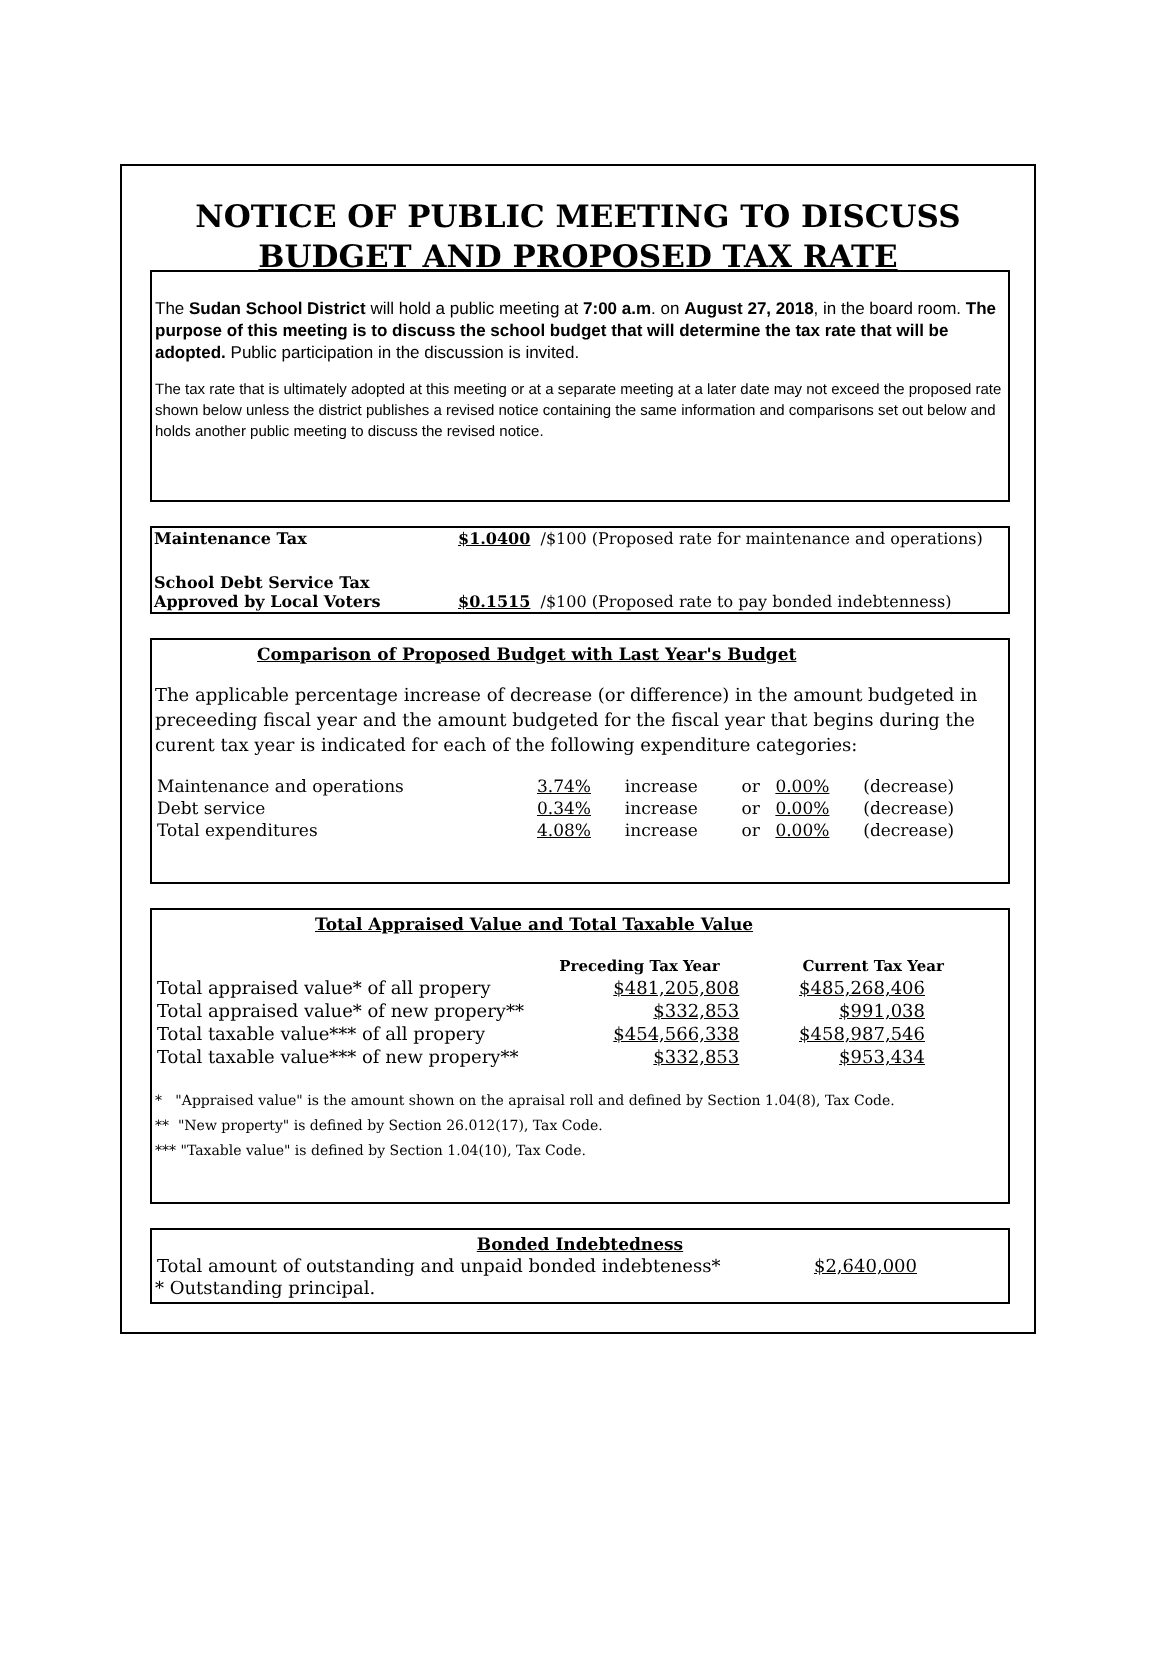NOTICE OF PUBLIC MEETING TO DISCUSS
BUDGET AND PROPOSED TAX RATE
The Sudan School District will hold a public meeting at 7:00 a.m. on August 27, 2018, in the board room. The purpose of this meeting is to discuss the school budget that will determine the tax rate that will be adopted. Public participation in the discussion is invited.
The tax rate that is ultimately adopted at this meeting or at a separate meeting at a later date may not exceed the proposed rate shown below unless the district publishes a revised notice containing the same information and comparisons set out below and holds another public meeting to discuss the revised notice.
| Maintenance Tax | $1.0400 /$100 (Proposed rate for maintenance and operations) |
| School Debt Service Tax Approved by Local Voters | $0.1515 /$100 (Proposed rate to pay bonded indebtenness) |
Comparison of Proposed Budget with Last Year's Budget
The applicable percentage increase of decrease (or difference) in the amount budgeted in preceeding fiscal year and the amount budgeted for the fiscal year that begins during the curent tax year is indicated for each of the following expenditure categories:
| Maintenance and operations | 3.74% | increase | or | 0.00% | (decrease) |
| Debt service | 0.34% | increase | or | 0.00% | (decrease) |
| Total expenditures | 4.08% | increase | or | 0.00% | (decrease) |
Total Appraised Value and Total Taxable Value
| | Preceding Tax Year | Current Tax Year |
| --- | --- | --- |
| Total appraised value* of all propery | $481,205,808 | $485,268,406 |
| Total appraised value* of new propery** | $332,853 | $991,038 |
| Total taxable value*** of all propery | $454,566,338 | $458,987,546 |
| Total taxable value*** of new propery** | $332,853 | $953,434 |
* "Appraised value" is the amount shown on the apraisal roll and defined by Section 1.04(8), Tax Code.
** "New property" is defined by Section 26.012(17), Tax Code.
*** "Taxable value" is defined by Section 1.04(10), Tax Code.
Bonded Indebtedness
| Total amount of outstanding and unpaid bonded indebteness* | $2,640,000 |
* Outstanding principal.